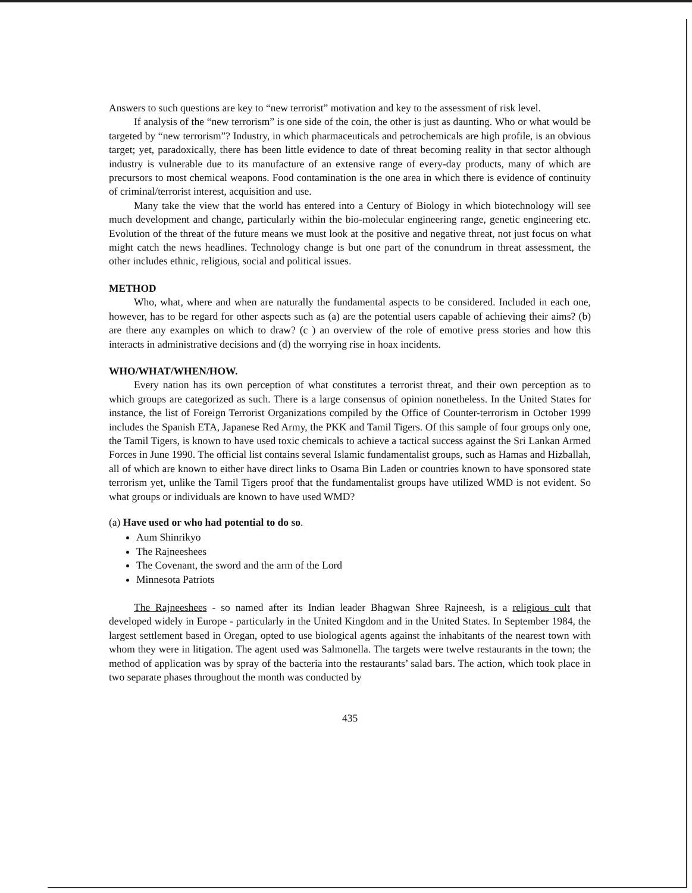Answers to such questions are key to “new terrorist” motivation and key to the assessment of risk level.
If analysis of the “new terrorism” is one side of the coin, the other is just as daunting. Who or what would be targeted by “new terrorism”? Industry, in which pharmaceuticals and petrochemicals are high profile, is an obvious target; yet, paradoxically, there has been little evidence to date of threat becoming reality in that sector although industry is vulnerable due to its manufacture of an extensive range of every-day products, many of which are precursors to most chemical weapons. Food contamination is the one area in which there is evidence of continuity of criminal/terrorist interest, acquisition and use.
Many take the view that the world has entered into a Century of Biology in which biotechnology will see much development and change, particularly within the bio-molecular engineering range, genetic engineering etc. Evolution of the threat of the future means we must look at the positive and negative threat, not just focus on what might catch the news headlines. Technology change is but one part of the conundrum in threat assessment, the other includes ethnic, religious, social and political issues.
METHOD
Who, what, where and when are naturally the fundamental aspects to be considered. Included in each one, however, has to be regard for other aspects such as (a) are the potential users capable of achieving their aims? (b) are there any examples on which to draw? (c ) an overview of the role of emotive press stories and how this interacts in administrative decisions and (d) the worrying rise in hoax incidents.
WHO/WHAT/WHEN/HOW.
Every nation has its own perception of what constitutes a terrorist threat, and their own perception as to which groups are categorized as such. There is a large consensus of opinion nonetheless. In the United States for instance, the list of Foreign Terrorist Organizations compiled by the Office of Counter-terrorism in October 1999 includes the Spanish ETA, Japanese Red Army, the PKK and Tamil Tigers. Of this sample of four groups only one, the Tamil Tigers, is known to have used toxic chemicals to achieve a tactical success against the Sri Lankan Armed Forces in June 1990. The official list contains several Islamic fundamentalist groups, such as Hamas and Hizballah, all of which are known to either have direct links to Osama Bin Laden or countries known to have sponsored state terrorism yet, unlike the Tamil Tigers proof that the fundamentalist groups have utilized WMD is not evident. So what groups or individuals are known to have used WMD?
(a) Have used or who had potential to do so.
Aum Shinrikyo
The Rajneeshees
The Covenant, the sword and the arm of the Lord
Minnesota Patriots
The Rajneeshees - so named after its Indian leader Bhagwan Shree Rajneesh, is a religious cult that developed widely in Europe - particularly in the United Kingdom and in the United States. In September 1984, the largest settlement based in Oregan, opted to use biological agents against the inhabitants of the nearest town with whom they were in litigation. The agent used was Salmonella. The targets were twelve restaurants in the town; the method of application was by spray of the bacteria into the restaurants’ salad bars. The action, which took place in two separate phases throughout the month was conducted by
435